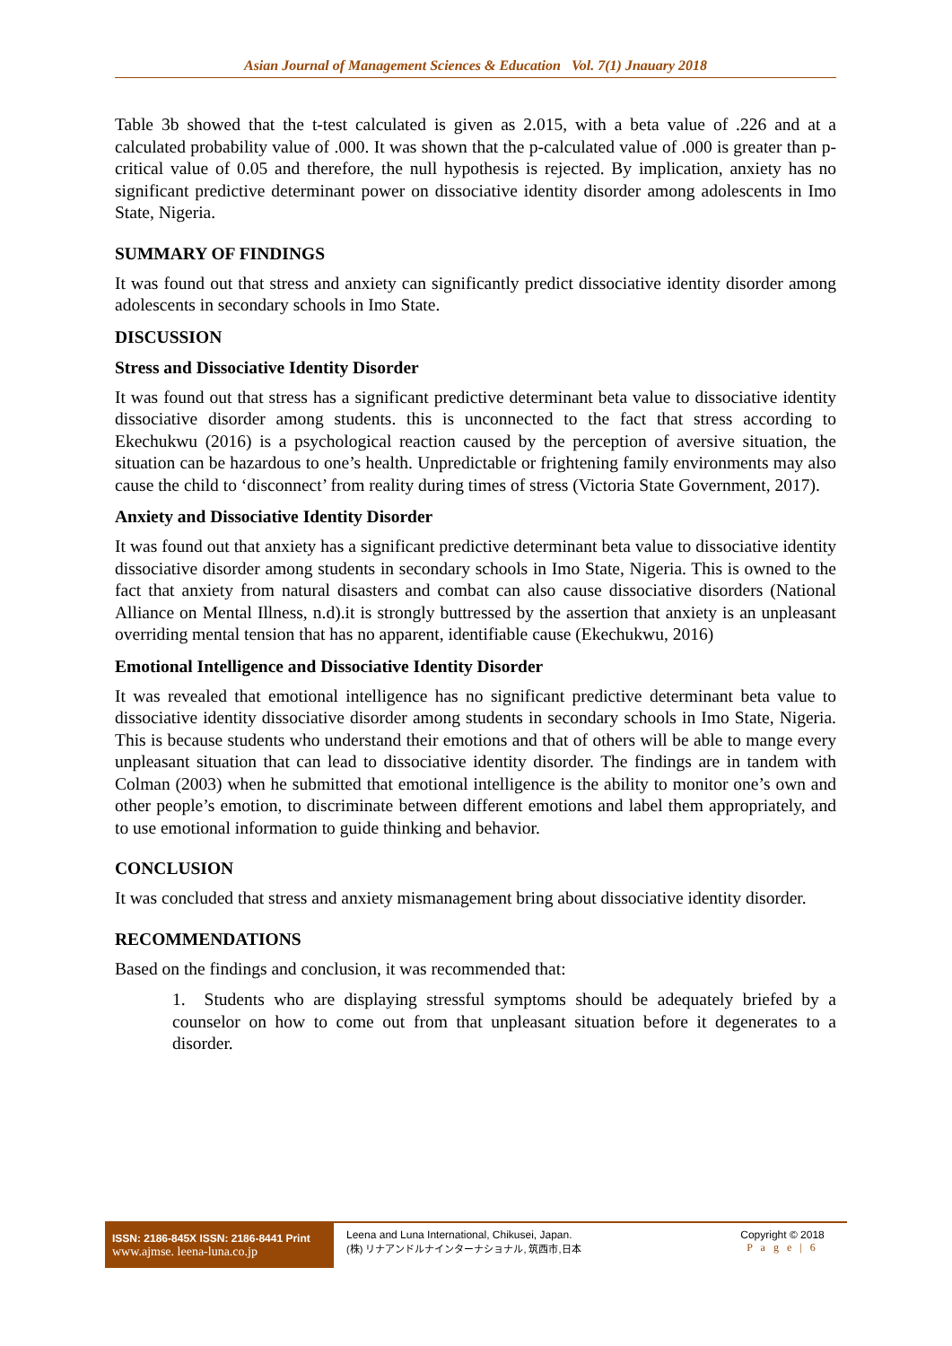Asian Journal of Management Sciences & Education Vol. 7(1) Jnauary 2018
Table 3b showed that the t-test calculated is given as 2.015, with a beta value of .226 and at a calculated probability value of .000. It was shown that the p-calculated value of .000 is greater than p-critical value of 0.05 and therefore, the null hypothesis is rejected. By implication, anxiety has no significant predictive determinant power on dissociative identity disorder among adolescents in Imo State, Nigeria.
SUMMARY OF FINDINGS
It was found out that stress and anxiety can significantly predict dissociative identity disorder among adolescents in secondary schools in Imo State.
DISCUSSION
Stress and Dissociative Identity Disorder
It was found out that stress has a significant predictive determinant beta value to dissociative identity dissociative disorder among students. this is unconnected to the fact that stress according to Ekechukwu (2016) is a psychological reaction caused by the perception of aversive situation, the situation can be hazardous to one’s health. Unpredictable or frightening family environments may also cause the child to ‘disconnect’ from reality during times of stress (Victoria State Government, 2017).
Anxiety and Dissociative Identity Disorder
It was found out that anxiety has a significant predictive determinant beta value to dissociative identity dissociative disorder among students in secondary schools in Imo State, Nigeria. This is owned to the fact that anxiety from natural disasters and combat can also cause dissociative disorders (National Alliance on Mental Illness, n.d).it is strongly buttressed by the assertion that anxiety is an unpleasant overriding mental tension that has no apparent, identifiable cause (Ekechukwu, 2016)
Emotional Intelligence and Dissociative Identity Disorder
It was revealed that emotional intelligence has no significant predictive determinant beta value to dissociative identity dissociative disorder among students in secondary schools in Imo State, Nigeria. This is because students who understand their emotions and that of others will be able to mange every unpleasant situation that can lead to dissociative identity disorder. The findings are in tandem with Colman (2003) when he submitted that emotional intelligence is the ability to monitor one’s own and other people’s emotion, to discriminate between different emotions and label them appropriately, and to use emotional information to guide thinking and behavior.
CONCLUSION
It was concluded that stress and anxiety mismanagement bring about dissociative identity disorder.
RECOMMENDATIONS
Based on the findings and conclusion, it was recommended that:
1. Students who are displaying stressful symptoms should be adequately briefed by a counselor on how to come out from that unpleasant situation before it degenerates to a disorder.
ISSN: 2186-845X ISSN: 2186-8441 Print
www.ajmse. leena-luna.co.jp
Leena and Luna International, Chikusei, Japan.
(株) リナアンドルナインターナショナル, 筑西市,日本
Copyright © 2018
P a g e | 6